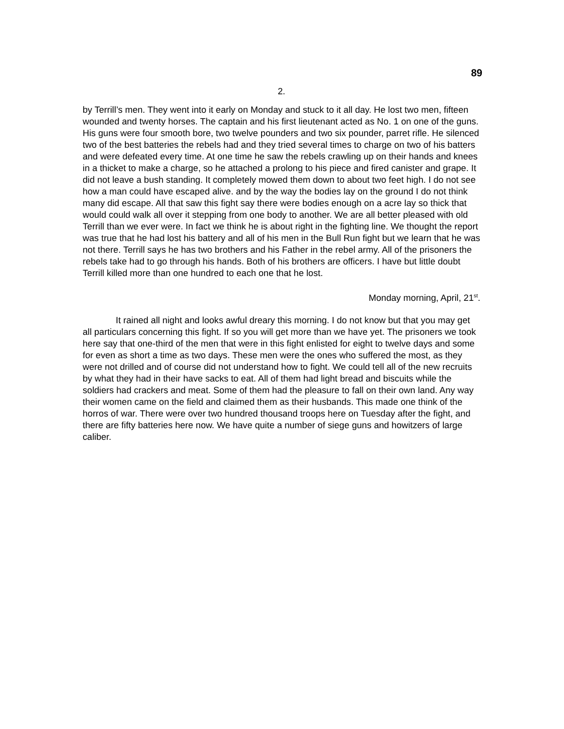89
2.
by Terrill’s men. They went into it early on Monday and stuck to it all day. He lost two men, fifteen wounded and twenty horses. The captain and his first lieutenant acted as No. 1 on one of the guns. His guns were four smooth bore, two twelve pounders and two six pounder, parret rifle. He silenced two of the best batteries the rebels had and they tried several times to charge on two of his batters and were defeated every time. At one time he saw the rebels crawling up on their hands and knees in a thicket to make a charge, so he attached a prolong to his piece and fired canister and grape. It did not leave a bush standing. It completely mowed them down to about two feet high. I do not see how a man could have escaped alive. and by the way the bodies lay on the ground I do not think many did escape. All that saw this fight say there were bodies enough on a acre lay so thick that would could walk all over it stepping from one body to another. We are all better pleased with old Terrill than we ever were. In fact we think he is about right in the fighting line. We thought the report was true that he had lost his battery and all of his men in the Bull Run fight but we learn that he was not there. Terrill says he has two brothers and his Father in the rebel army. All of the prisoners the rebels take had to go through his hands. Both of his brothers are officers. I have but little doubt Terrill killed more than one hundred to each one that he lost.
Monday morning, April, 21<sup>st</sup>.
It rained all night and looks awful dreary this morning. I do not know but that you may get all particulars concerning this fight. If so you will get more than we have yet. The prisoners we took here say that one-third of the men that were in this fight enlisted for eight to twelve days and some for even as short a time as two days. These men were the ones who suffered the most, as they were not drilled and of course did not understand how to fight. We could tell all of the new recruits by what they had in their have sacks to eat. All of them had light bread and biscuits while the soldiers had crackers and meat. Some of them had the pleasure to fall on their own land. Any way their women came on the field and claimed them as their husbands. This made one think of the horros of war. There were over two hundred thousand troops here on Tuesday after the fight, and there are fifty batteries here now. We have quite a number of siege guns and howitzers of large caliber.